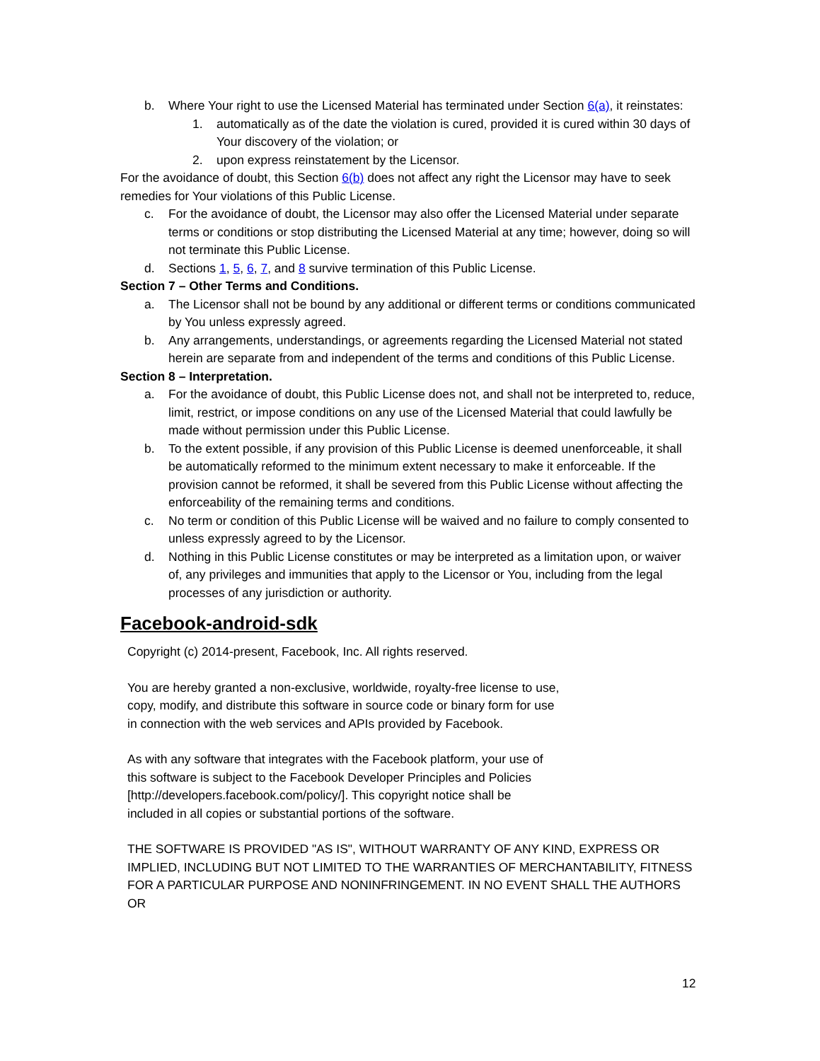b. Where Your right to use the Licensed Material has terminated under Section 6(a), it reinstates:
1. automatically as of the date the violation is cured, provided it is cured within 30 days of Your discovery of the violation; or
2. upon express reinstatement by the Licensor.
For the avoidance of doubt, this Section 6(b) does not affect any right the Licensor may have to seek remedies for Your violations of this Public License.
c. For the avoidance of doubt, the Licensor may also offer the Licensed Material under separate terms or conditions or stop distributing the Licensed Material at any time; however, doing so will not terminate this Public License.
d. Sections 1, 5, 6, 7, and 8 survive termination of this Public License.
Section 7 – Other Terms and Conditions.
a. The Licensor shall not be bound by any additional or different terms or conditions communicated by You unless expressly agreed.
b. Any arrangements, understandings, or agreements regarding the Licensed Material not stated herein are separate from and independent of the terms and conditions of this Public License.
Section 8 – Interpretation.
a. For the avoidance of doubt, this Public License does not, and shall not be interpreted to, reduce, limit, restrict, or impose conditions on any use of the Licensed Material that could lawfully be made without permission under this Public License.
b. To the extent possible, if any provision of this Public License is deemed unenforceable, it shall be automatically reformed to the minimum extent necessary to make it enforceable. If the provision cannot be reformed, it shall be severed from this Public License without affecting the enforceability of the remaining terms and conditions.
c. No term or condition of this Public License will be waived and no failure to comply consented to unless expressly agreed to by the Licensor.
d. Nothing in this Public License constitutes or may be interpreted as a limitation upon, or waiver of, any privileges and immunities that apply to the Licensor or You, including from the legal processes of any jurisdiction or authority.
Facebook-android-sdk
Copyright (c) 2014-present, Facebook, Inc. All rights reserved.
You are hereby granted a non-exclusive, worldwide, royalty-free license to use,
copy, modify, and distribute this software in source code or binary form for use
in connection with the web services and APIs provided by Facebook.
As with any software that integrates with the Facebook platform, your use of
this software is subject to the Facebook Developer Principles and Policies
[http://developers.facebook.com/policy/]. This copyright notice shall be
included in all copies or substantial portions of the software.
THE SOFTWARE IS PROVIDED "AS IS", WITHOUT WARRANTY OF ANY KIND, EXPRESS OR IMPLIED, INCLUDING BUT NOT LIMITED TO THE WARRANTIES OF MERCHANTABILITY, FITNESS FOR A PARTICULAR PURPOSE AND NONINFRINGEMENT. IN NO EVENT SHALL THE AUTHORS OR
12